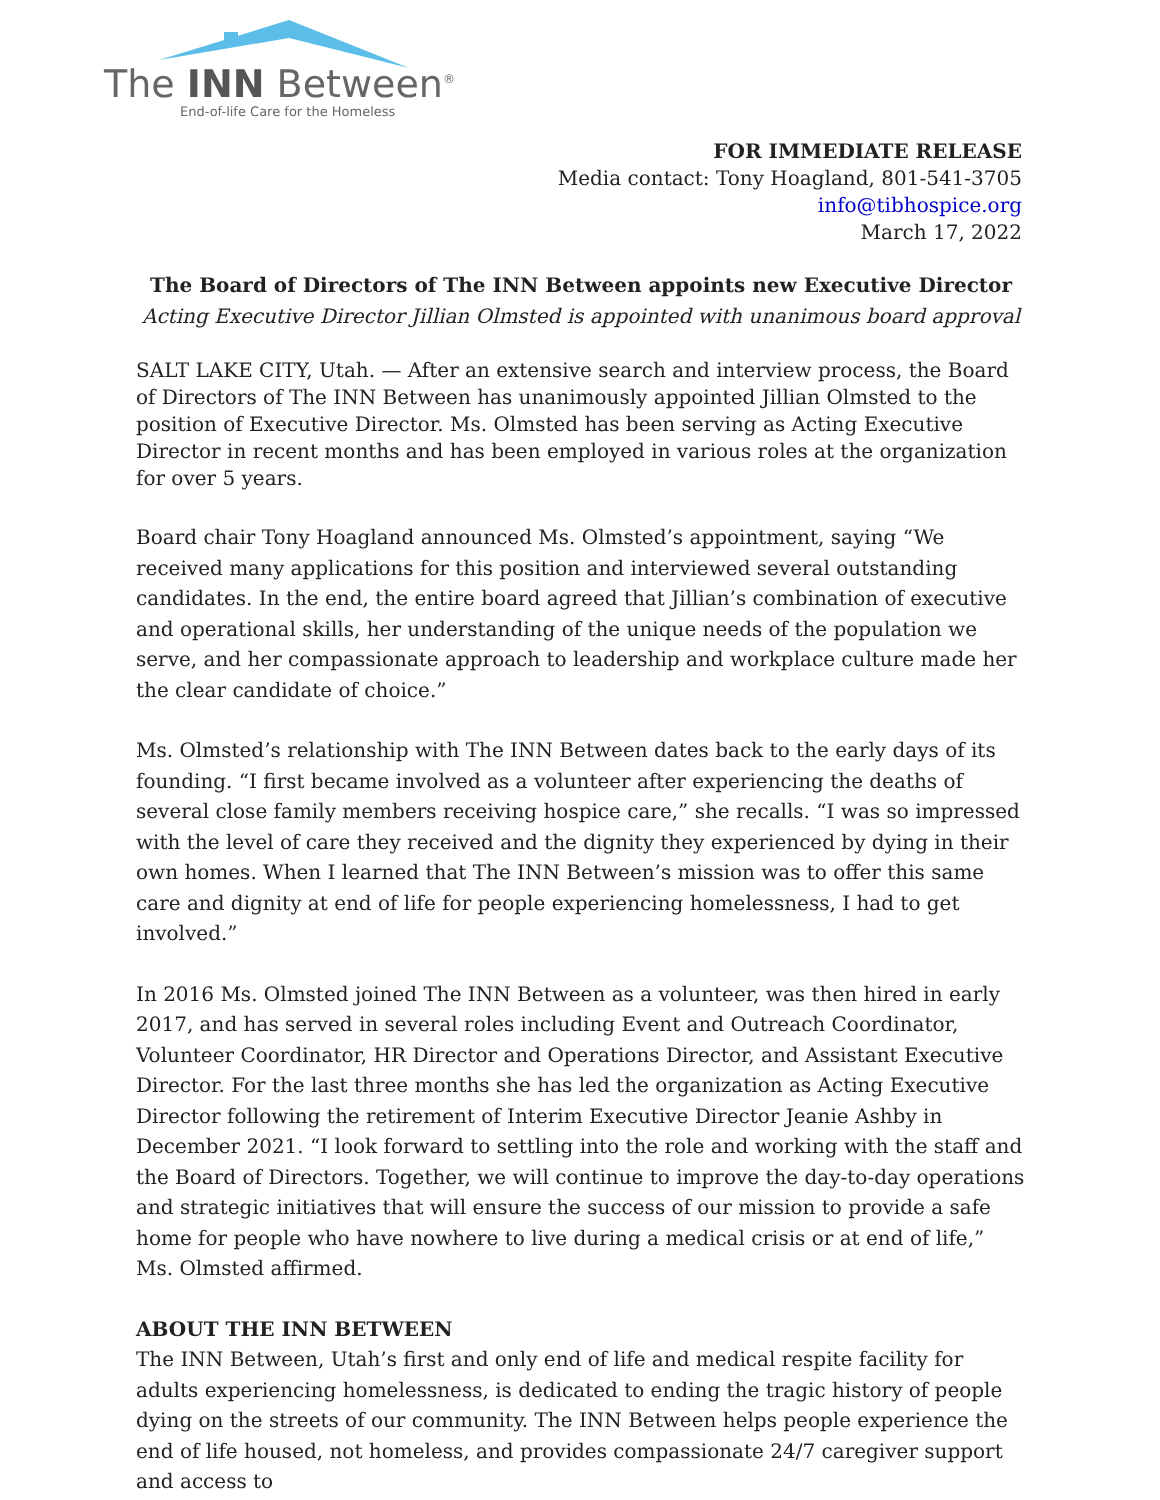The INN Between<sup>®</sup>
End-of-life Care for the Homeless
FOR IMMEDIATE RELEASE
Media contact: Tony Hoagland, 801-541-3705
info@tibhospice.org
March 17, 2022
The Board of Directors of The INN Between appoints new Executive Director
Acting Executive Director Jillian Olmsted is appointed with unanimous board approval
SALT LAKE CITY, Utah. — After an extensive search and interview process, the Board of Directors of The INN Between has unanimously appointed Jillian Olmsted to the position of Executive Director. Ms. Olmsted has been serving as Acting Executive Director in recent months and has been employed in various roles at the organization for over 5 years.
Board chair Tony Hoagland announced Ms. Olmsted’s appointment, saying “We received many applications for this position and interviewed several outstanding candidates. In the end, the entire board agreed that Jillian’s combination of executive and operational skills, her understanding of the unique needs of the population we serve, and her compassionate approach to leadership and workplace culture made her the clear candidate of choice.”
Ms. Olmsted’s relationship with The INN Between dates back to the early days of its founding. “I first became involved as a volunteer after experiencing the deaths of several close family members receiving hospice care,” she recalls. “I was so impressed with the level of care they received and the dignity they experienced by dying in their own homes. When I learned that The INN Between’s mission was to offer this same care and dignity at end of life for people experiencing homelessness, I had to get involved.”
In 2016 Ms. Olmsted joined The INN Between as a volunteer, was then hired in early 2017, and has served in several roles including Event and Outreach Coordinator, Volunteer Coordinator, HR Director and Operations Director, and Assistant Executive Director. For the last three months she has led the organization as Acting Executive Director following the retirement of Interim Executive Director Jeanie Ashby in December 2021. “I look forward to settling into the role and working with the staff and the Board of Directors. Together, we will continue to improve the day-to-day operations and strategic initiatives that will ensure the success of our mission to provide a safe home for people who have nowhere to live during a medical crisis or at end of life,” Ms. Olmsted affirmed.
ABOUT THE INN BETWEEN
The INN Between, Utah’s first and only end of life and medical respite facility for adults experiencing homelessness, is dedicated to ending the tragic history of people dying on the streets of our community. The INN Between helps people experience the end of life housed, not homeless, and provides compassionate 24/7 caregiver support and access to